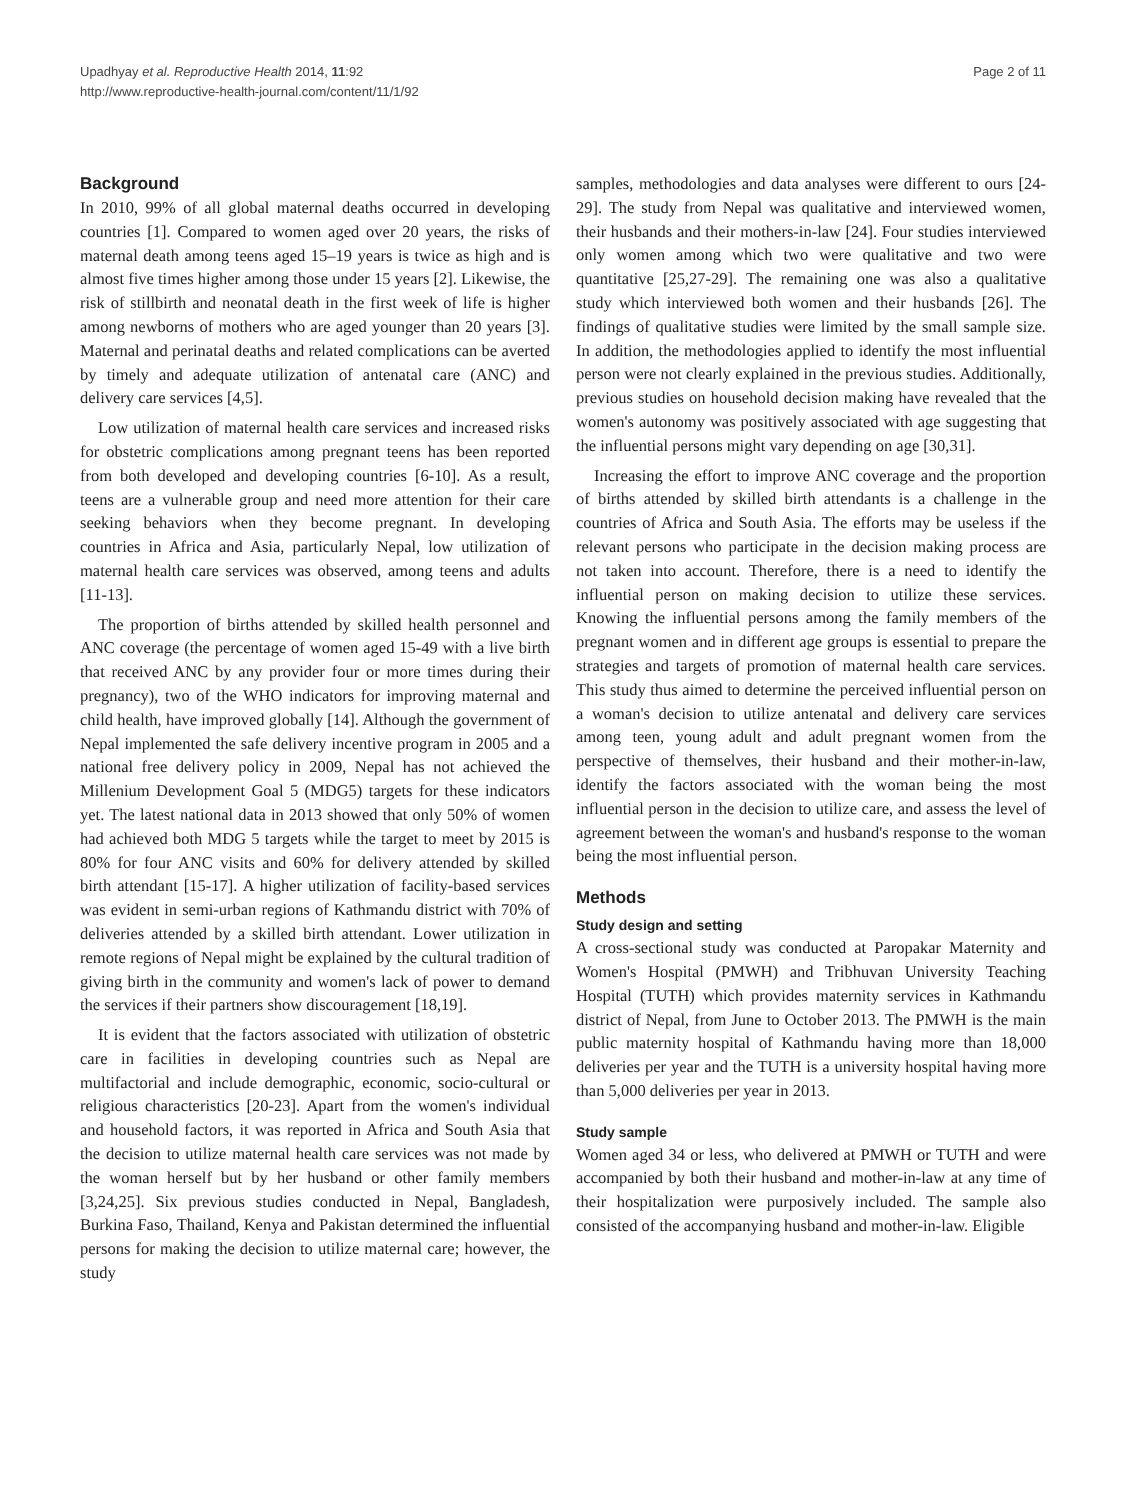Upadhyay et al. Reproductive Health 2014, 11:92
http://www.reproductive-health-journal.com/content/11/1/92
Page 2 of 11
Background
In 2010, 99% of all global maternal deaths occurred in developing countries [1]. Compared to women aged over 20 years, the risks of maternal death among teens aged 15–19 years is twice as high and is almost five times higher among those under 15 years [2]. Likewise, the risk of stillbirth and neonatal death in the first week of life is higher among newborns of mothers who are aged younger than 20 years [3]. Maternal and perinatal deaths and related complications can be averted by timely and adequate utilization of antenatal care (ANC) and delivery care services [4,5].
Low utilization of maternal health care services and increased risks for obstetric complications among pregnant teens has been reported from both developed and developing countries [6-10]. As a result, teens are a vulnerable group and need more attention for their care seeking behaviors when they become pregnant. In developing countries in Africa and Asia, particularly Nepal, low utilization of maternal health care services was observed, among teens and adults [11-13].
The proportion of births attended by skilled health personnel and ANC coverage (the percentage of women aged 15-49 with a live birth that received ANC by any provider four or more times during their pregnancy), two of the WHO indicators for improving maternal and child health, have improved globally [14]. Although the government of Nepal implemented the safe delivery incentive program in 2005 and a national free delivery policy in 2009, Nepal has not achieved the Millenium Development Goal 5 (MDG5) targets for these indicators yet. The latest national data in 2013 showed that only 50% of women had achieved both MDG 5 targets while the target to meet by 2015 is 80% for four ANC visits and 60% for delivery attended by skilled birth attendant [15-17]. A higher utilization of facility-based services was evident in semi-urban regions of Kathmandu district with 70% of deliveries attended by a skilled birth attendant. Lower utilization in remote regions of Nepal might be explained by the cultural tradition of giving birth in the community and women's lack of power to demand the services if their partners show discouragement [18,19].
It is evident that the factors associated with utilization of obstetric care in facilities in developing countries such as Nepal are multifactorial and include demographic, economic, socio-cultural or religious characteristics [20-23]. Apart from the women's individual and household factors, it was reported in Africa and South Asia that the decision to utilize maternal health care services was not made by the woman herself but by her husband or other family members [3,24,25]. Six previous studies conducted in Nepal, Bangladesh, Burkina Faso, Thailand, Kenya and Pakistan determined the influential persons for making the decision to utilize maternal care; however, the study
samples, methodologies and data analyses were different to ours [24-29]. The study from Nepal was qualitative and interviewed women, their husbands and their mothers-in-law [24]. Four studies interviewed only women among which two were qualitative and two were quantitative [25,27-29]. The remaining one was also a qualitative study which interviewed both women and their husbands [26]. The findings of qualitative studies were limited by the small sample size. In addition, the methodologies applied to identify the most influential person were not clearly explained in the previous studies. Additionally, previous studies on household decision making have revealed that the women's autonomy was positively associated with age suggesting that the influential persons might vary depending on age [30,31].
Increasing the effort to improve ANC coverage and the proportion of births attended by skilled birth attendants is a challenge in the countries of Africa and South Asia. The efforts may be useless if the relevant persons who participate in the decision making process are not taken into account. Therefore, there is a need to identify the influential person on making decision to utilize these services. Knowing the influential persons among the family members of the pregnant women and in different age groups is essential to prepare the strategies and targets of promotion of maternal health care services. This study thus aimed to determine the perceived influential person on a woman's decision to utilize antenatal and delivery care services among teen, young adult and adult pregnant women from the perspective of themselves, their husband and their mother-in-law, identify the factors associated with the woman being the most influential person in the decision to utilize care, and assess the level of agreement between the woman's and husband's response to the woman being the most influential person.
Methods
Study design and setting
A cross-sectional study was conducted at Paropakar Maternity and Women's Hospital (PMWH) and Tribhuvan University Teaching Hospital (TUTH) which provides maternity services in Kathmandu district of Nepal, from June to October 2013. The PMWH is the main public maternity hospital of Kathmandu having more than 18,000 deliveries per year and the TUTH is a university hospital having more than 5,000 deliveries per year in 2013.
Study sample
Women aged 34 or less, who delivered at PMWH or TUTH and were accompanied by both their husband and mother-in-law at any time of their hospitalization were purposively included. The sample also consisted of the accompanying husband and mother-in-law. Eligible